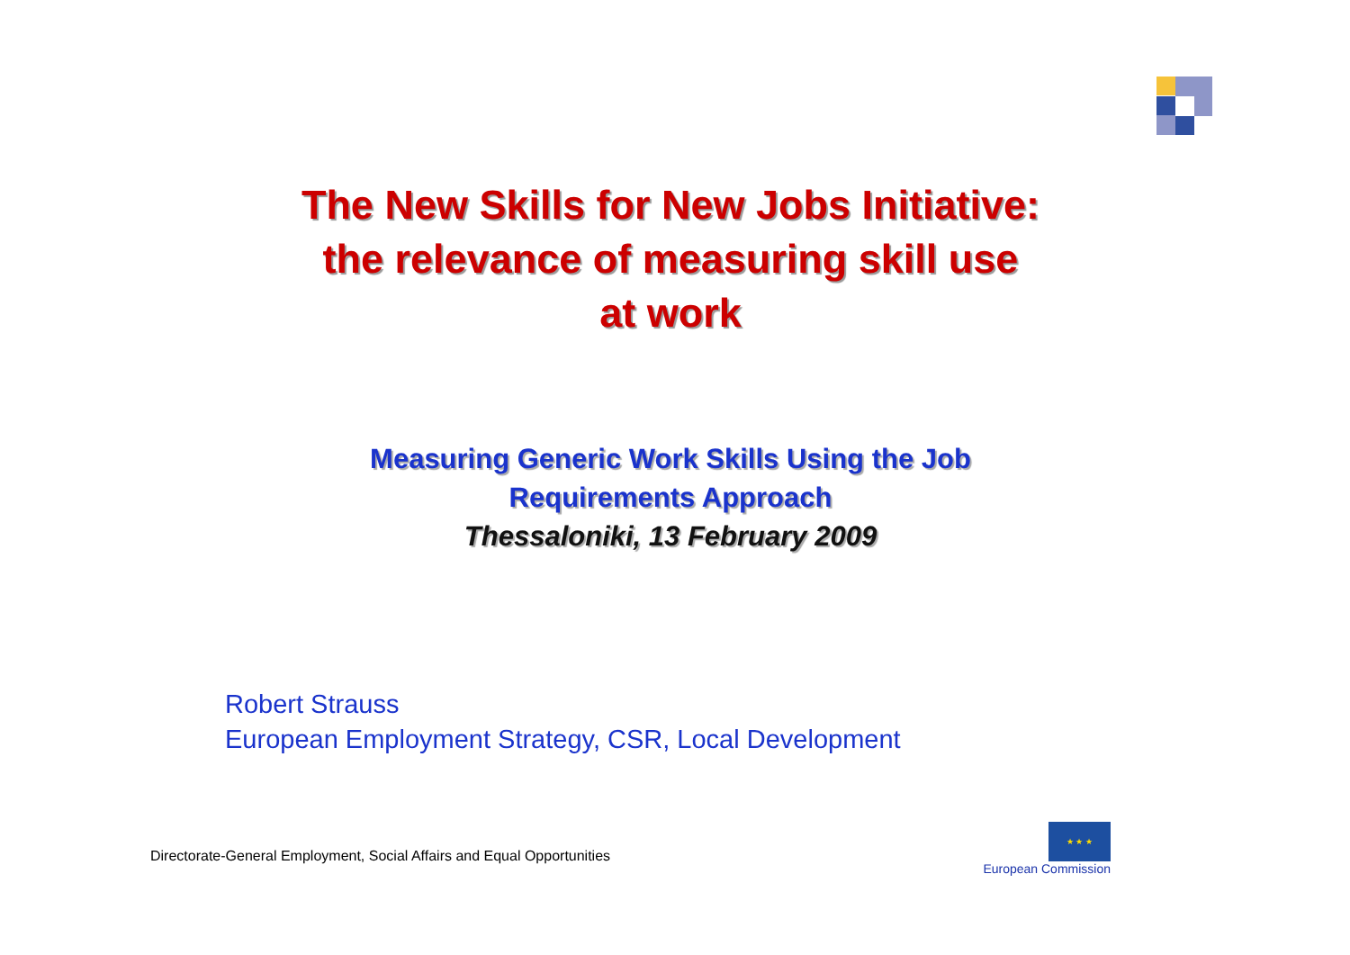The New Skills for New Jobs Initiative:
the relevance of measuring skill use
at work
Measuring Generic Work Skills Using the Job
Requirements Approach
Thessaloniki, 13 February 2009
Robert Strauss
European Employment Strategy, CSR, Local Development
Directorate-General Employment, Social Affairs and Equal Opportunities
★ ★ ★
European Commission